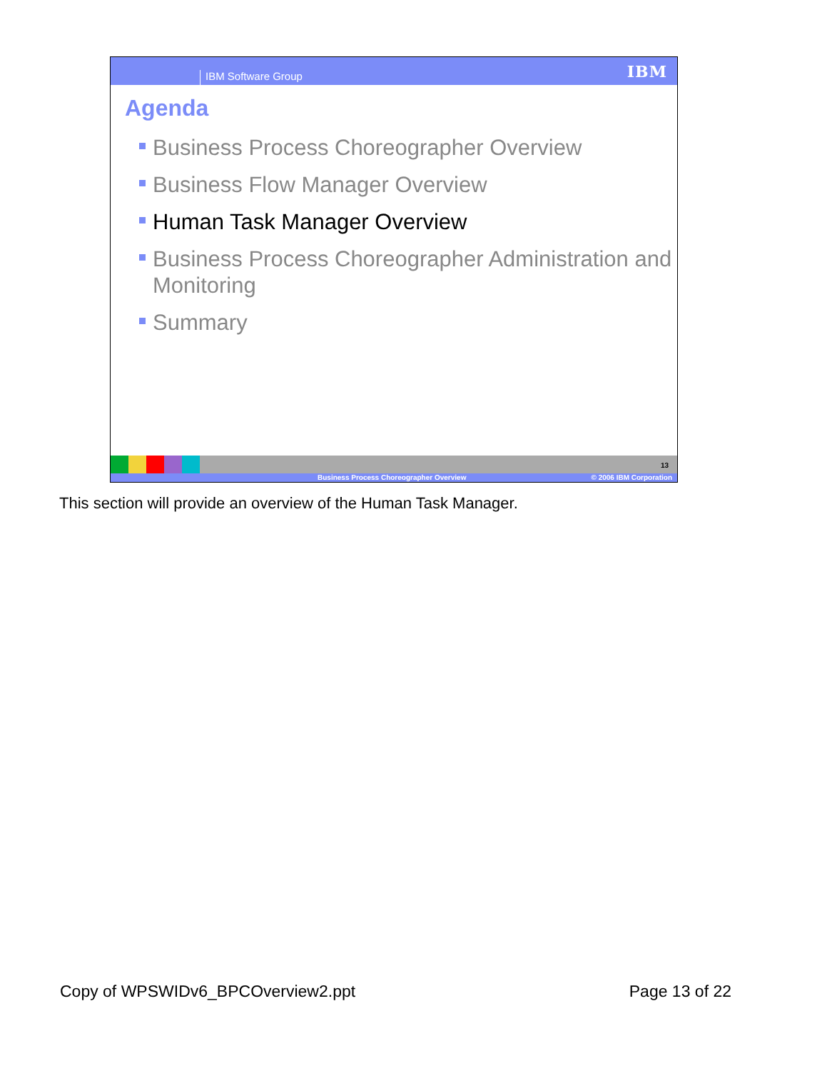IBM Software Group IBM
Agenda
Business Process Choreographer Overview
Business Flow Manager Overview
Human Task Manager Overview
Business Process Choreographer Administration and Monitoring
Summary
13
Business Process Choreographer Overview © 2006 IBM Corporation
This section will provide an overview of the Human Task Manager.
Copy of WPSWIDv6_BPCOverview2.ppt Page 13 of 22